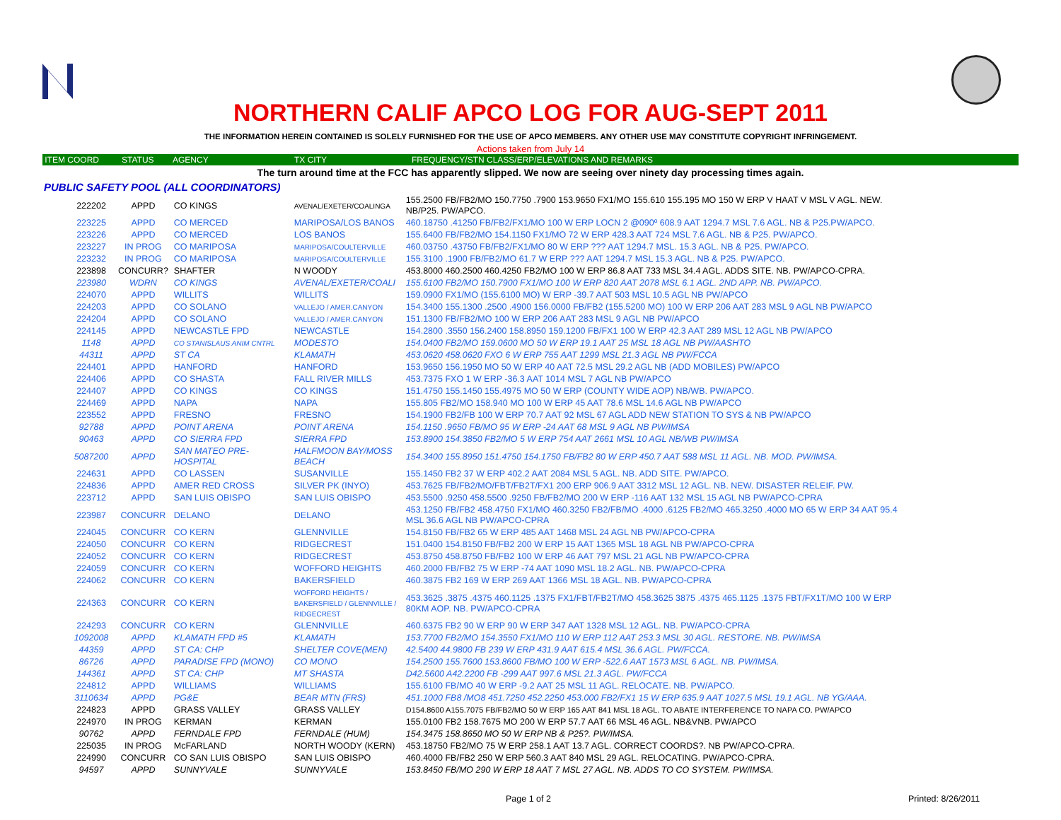NORTHERN CALIF APCO LOG FOR AUG-SEPT 2011
THE INFORMATION HEREIN CONTAINED IS SOLELY FURNISHED FOR THE USE OF APCO MEMBERS. ANY OTHER USE MAY CONSTITUTE COPYRIGHT INFRINGEMENT.
Actions taken from July 14
ITEM COORD STATUS AGENCY TX CITY FREQUENCY/STN CLASS/ERP/ELEVATIONS AND REMARKS
The turn around time at the FCC has apparently slipped. We now are seeing over ninety day processing times again.
PUBLIC SAFETY POOL (ALL COORDINATORS)
| 222202 | APPD | CO KINGS | AVENAL/EXETER/COALINGA | 155.2500 FB/FB2/MO 150.7750 .7900 153.9650 FX1/MO 155.610 155.195 MO 150 W ERP V HAAT V MSL V AGL. NEW. NB/P25. PW/APCO. |
| 223225 | APPD | CO MERCED | MARIPOSA/LOS BANOS | 460.18750 .41250 FB/FB2/FX1/MO 100 W ERP LOCN 2 @090º 608.9 AAT 1294.7 MSL 7.6 AGL. NB & P25.PW/APCO. |
| 223226 | APPD | CO MERCED | LOS BANOS | 155.6400 FB/FB2/MO 154.1150 FX1/MO 72 W ERP 428.3 AAT 724 MSL 7.6 AGL. NB & P25. PW/APCO. |
| 223227 | IN PROG | CO MARIPOSA | MARIPOSA/COULTERVILLE | 460.03750 .43750 FB/FB2/FX1/MO 80 W ERP ??? AAT 1294.7 MSL. 15.3 AGL. NB & P25. PW/APCO. |
| 223232 | IN PROG | CO MARIPOSA | MARIPOSA/COULTERVILLE | 155.3100 .1900 FB/FB2/MO 61.7 W ERP ??? AAT 1294.7 MSL 15.3 AGL. NB & P25. PW/APCO. |
| 223898 | CONCURR? | SHAFTER | N WOODY | 453.8000 460.2500 460.4250 FB2/MO 100 W ERP 86.8 AAT 733 MSL 34.4 AGL. ADDS SITE. NB. PW/APCO-CPRA. |
| 223980 | WDRN | CO KINGS | AVENAL/EXETER/COALI | 155.6100 FB2/MO 150.7900 FX1/MO 100 W ERP 820 AAT 2078 MSL 6.1 AGL. 2ND APP. NB. PW/APCO. |
| 224070 | APPD | WILLITS | WILLITS | 159.0900 FX1/MO (155.6100 MO) W ERP -39.7 AAT 503 MSL 10.5 AGL NB PW/APCO |
| 224203 | APPD | CO SOLANO | VALLEJO / AMER.CANYON | 154.3400 155.1300 .2500 .4900 156.0000 FB/FB2 (155.5200 MO) 100 W ERP 206 AAT 283 MSL 9 AGL NB PW/APCO |
| 224204 | APPD | CO SOLANO | VALLEJO / AMER.CANYON | 151.1300 FB/FB2/MO 100 W ERP 206 AAT 283 MSL 9 AGL NB PW/APCO |
| 224145 | APPD | NEWCASTLE FPD | NEWCASTLE | 154.2800 .3550 156.2400 158.8950 159.1200 FB/FX1 100 W ERP 42.3 AAT 289 MSL 12 AGL NB PW/APCO |
| 1148 | APPD | CO STANISLAUS ANIM CNTRL | MODESTO | 154.0400 FB2/MO 159.0600 MO 50 W ERP 19.1 AAT 25 MSL 18 AGL NB PW/AASHTO |
| 44311 | APPD | ST CA | KLAMATH | 453.0620 458.0620 FXO 6 W ERP 755 AAT 1299 MSL 21.3 AGL NB PW/FCCA |
| 224401 | APPD | HANFORD | HANFORD | 153.9650 156.1950 MO 50 W ERP 40 AAT 72.5 MSL 29.2 AGL NB (ADD MOBILES) PW/APCO |
| 224406 | APPD | CO SHASTA | FALL RIVER MILLS | 453.7375 FXO 1 W ERP -36.3 AAT 1014 MSL 7 AGL NB PW/APCO |
| 224407 | APPD | CO KINGS | CO KINGS | 151.4750 155.1450 155.4975 MO 50 W ERP (COUNTY WIDE AOP) NB/WB. PW/APCO. |
| 224469 | APPD | NAPA | NAPA | 155.805 FB2/MO 158.940 MO 100 W ERP 45 AAT 78.6 MSL 14.6 AGL NB PW/APCO |
| 223552 | APPD | FRESNO | FRESNO | 154.1900 FB2/FB 100 W ERP 70.7 AAT 92 MSL 67 AGL ADD NEW STATION TO SYS & NB PW/APCO |
| 92788 | APPD | POINT ARENA | POINT ARENA | 154.1150 .9650 FB/MO 95 W ERP -24 AAT 68 MSL 9 AGL NB PW/IMSA |
| 90463 | APPD | CO SIERRA FPD | SIERRA FPD | 153.8900 154.3850 FB2/MO 5 W ERP 754 AAT 2661 MSL 10 AGL NB/WB PW/IMSA |
| 5087200 | APPD | SAN MATEO PRE-HOSPITAL | HALFMOON BAY/MOSS BEACH | 154.3400 155.8950 151.4750 154.1750 FB/FB2 80 W ERP 450.7 AAT 588 MSL 11 AGL. NB. MOD. PW/IMSA. |
| 224631 | APPD | CO LASSEN | SUSANVILLE | 155.1450 FB2 37 W ERP 402.2 AAT 2084 MSL 5 AGL. NB. ADD SITE. PW/APCO. |
| 224836 | APPD | AMER RED CROSS | SILVER PK (INYO) | 453.7625 FB/FB2/MO/FBT/FB2T/FX1 200 ERP 906.9 AAT 3312 MSL 12 AGL. NB. NEW. DISASTER RELEIF. PW. |
| 223712 | APPD | SAN LUIS OBISPO | SAN LUIS OBISPO | 453.5500 .9250 458.5500 .9250 FB/FB2/MO 200 W ERP -116 AAT 132 MSL 15 AGL NB PW/APCO-CPRA |
| 223987 | CONCURR | DELANO | DELANO | 453.1250 FB/FB2 458.4750 FX1/MO 460.3250 FB2/FB/MO .4000 .6125 FB2/MO 465.3250 .4000 MO 65 W ERP 34 AAT 95.4 MSL 36.6 AGL NB PW/APCO-CPRA |
| 224045 | CONCURR | CO KERN | GLENNVILLE | 154.8150 FB/FB2 65 W ERP 485 AAT 1468 MSL 24 AGL NB PW/APCO-CPRA |
| 224050 | CONCURR | CO KERN | RIDGECREST | 151.0400 154.8150 FB/FB2 200 W ERP 15 AAT 1365 MSL 18 AGL NB PW/APCO-CPRA |
| 224052 | CONCURR | CO KERN | RIDGECREST | 453.8750 458.8750 FB/FB2 100 W ERP 46 AAT 797 MSL 21 AGL NB PW/APCO-CPRA |
| 224059 | CONCURR | CO KERN | WOFFORD HEIGHTS | 460.2000 FB/FB2 75 W ERP -74 AAT 1090 MSL 18.2 AGL. NB. PW/APCO-CPRA |
| 224062 | CONCURR | CO KERN | BAKERSFIELD | 460.3875 FB2 169 W ERP 269 AAT 1366 MSL 18 AGL. NB. PW/APCO-CPRA |
| 224363 | CONCURR | CO KERN | WOFFORD HEIGHTS / BAKERSFIELD / GLENNVILLE / RIDGECREST | 453.3625 .3875 .4375 460.1125 .1375 FX1/FBT/FB2T/MO 458.3625 3875 .4375 465.1125 .1375 FBT/FX1T/MO 100 W ERP 80KM AOP. NB. PW/APCO-CPRA |
| 224293 | CONCURR | CO KERN | GLENNVILLE | 460.6375 FB2 90 W ERP 90 W ERP 347 AAT 1328 MSL 12 AGL. NB. PW/APCO-CPRA |
| 1092008 | APPD | KLAMATH FPD #5 | KLAMATH | 153.7700 FB2/MO 154.3550 FX1/MO 110 W ERP 112 AAT 253.3 MSL 30 AGL. RESTORE. NB. PW/IMSA |
| 44359 | APPD | ST CA: CHP | SHELTER COVE(MEN) | 42.5400 44.9800 FB 239 W ERP 431.9 AAT 615.4 MSL 36.6 AGL. PW/FCCA. |
| 86726 | APPD | PARADISE FPD (MONO) | CO MONO | 154.2500 155.7600 153.8600 FB/MO 100 W ERP -522.6 AAT 1573 MSL 6 AGL. NB. PW/IMSA. |
| 144361 | APPD | ST CA: CHP | MT SHASTA | D42.5600 A42.2200 FB -299 AAT 997.6 MSL 21.3 AGL. PW/FCCA |
| 224812 | APPD | WILLIAMS | WILLIAMS | 155.6100 FB/MO 40 W ERP -9.2 AAT 25 MSL 11 AGL. RELOCATE. NB. PW/APCO. |
| 3110634 | APPD | PG&E | BEAR MTN (FRS) | 451.1000 FB8 /MO8 451.7250 452.2250 453.000 FB2/FX1 15 W ERP 635.9 AAT 1027.5 MSL 19.1 AGL. NB YG/AAA. |
| 224823 | APPD | GRASS VALLEY | GRASS VALLEY | D154.8600 A155.7075 FB/FB2/MO 50 W ERP 165 AAT 841 MSL 18 AGL. TO ABATE INTERFERENCE TO NAPA CO. PW/APCO |
| 224970 | IN PROG | KERMAN | KERMAN | 155.0100 FB2 158.7675 MO 200 W ERP 57.7 AAT 66 MSL 46 AGL. NB&VNB. PW/APCO |
| 90762 | APPD | FERNDALE FPD | FERNDALE (HUM) | 154.3475 158.8650 MO 50 W ERP NB & P25?. PW/IMSA. |
| 225035 | IN PROG | McFARLAND | NORTH WOODY (KERN) | 453.18750 FB2/MO 75 W ERP 258.1 AAT 13.7 AGL. CORRECT COORDS?. NB PW/APCO-CPRA. |
| 224990 | CONCURR | CO SAN LUIS OBISPO | SAN LUIS OBISPO | 460.4000 FB/FB2 250 W ERP 560.3 AAT 840 MSL 29 AGL. RELOCATING. PW/APCO-CPRA. |
| 94597 | APPD | SUNNYVALE | SUNNYVALE | 153.8450 FB/MO 290 W ERP 18 AAT 7 MSL 27 AGL. NB. ADDS TO CO SYSTEM. PW/IMSA. |
Page 1 of 2 Printed: 8/26/2011